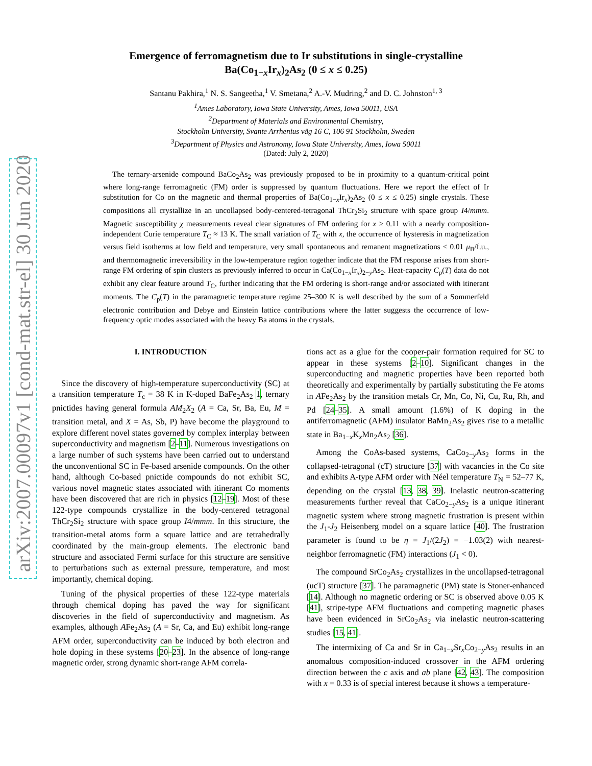arXiv:2007.00097v1 [cond-mat.str-el] 30 Jun 2020
Emergence of ferromagnetism due to Ir substitutions in single-crystalline
Ba(Co<sub>1−x</sub>Ir<sub>x</sub>)<sub>2</sub>As<sub>2</sub> (0 ≤ x ≤ 0.25)
Santanu Pakhira,<sup>1</sup> N. S. Sangeetha,<sup>1</sup> V. Smetana,<sup>2</sup> A.-V. Mudring,<sup>2</sup> and D. C. Johnston<sup>1, 3</sup>
<sup>1</sup> Ames Laboratory, Iowa State University, Ames, Iowa 50011, USA
<sup>2</sup> Department of Materials and Environmental Chemistry,
Stockholm University, Svante Arrhenius väg 16 C, 106 91 Stockholm, Sweden
<sup>3</sup> Department of Physics and Astronomy, Iowa State University, Ames, Iowa 50011
(Dated: July 2, 2020)
The ternary-arsenide compound BaCo<sub>2</sub>As<sub>2</sub> was previously proposed to be in proximity to a quantum-critical point where long-range ferromagnetic (FM) order is suppressed by quantum fluctuations. Here we report the effect of Ir substitution for Co on the magnetic and thermal properties of Ba(Co<sub>1−x</sub>Ir<sub>x</sub>)<sub>2</sub>As<sub>2</sub> (0 ≤ x ≤ 0.25) single crystals. These compositions all crystallize in an uncollapsed body-centered-tetragonal ThCr<sub>2</sub>Si<sub>2</sub> structure with space group I4/mmm. Magnetic susceptibility χ measurements reveal clear signatures of FM ordering for x ≥ 0.11 with a nearly composition-independent Curie temperature T<sub>C</sub> ≈ 13 K. The small variation of T<sub>C</sub> with x, the occurrence of hysteresis in magnetization versus field isotherms at low field and temperature, very small spontaneous and remanent magnetizations < 0.01 μ<sub>B</sub>/f.u., and thermomagnetic irreversibility in the low-temperature region together indicate that the FM response arises from short-range FM ordering of spin clusters as previously inferred to occur in Ca(Co<sub>1−x</sub>Ir<sub>x</sub>)<sub>2−y</sub>As<sub>2</sub>. Heat-capacity C<sub>p</sub>(T) data do not exhibit any clear feature around T<sub>C</sub>, further indicating that the FM ordering is short-range and/or associated with itinerant moments. The C<sub>p</sub>(T) in the paramagnetic temperature regime 25–300 K is well described by the sum of a Sommerfeld electronic contribution and Debye and Einstein lattice contributions where the latter suggests the occurrence of low-frequency optic modes associated with the heavy Ba atoms in the crystals.
I. INTRODUCTION
Since the discovery of high-temperature superconductivity (SC) at a transition temperature T<sub>c</sub> = 38 K in K-doped BaFe<sub>2</sub>As<sub>2</sub> 1, ternary pnictides having general formula AM<sub>2</sub>X<sub>2</sub> (A = Ca, Sr, Ba, Eu, M = transition metal, and X = As, Sb, P) have become the playground to explore different novel states governed by complex interplay between superconductivity and magnetism [2–11]. Numerous investigations on a large number of such systems have been carried out to understand the unconventional SC in Fe-based arsenide compounds. On the other hand, although Co-based pnictide compounds do not exhibit SC, various novel magnetic states associated with itinerant Co moments have been discovered that are rich in physics [12–19]. Most of these 122-type compounds crystallize in the body-centered tetragonal ThCr<sub>2</sub>Si<sub>2</sub> structure with space group I4/mmm. In this structure, the transition-metal atoms form a square lattice and are tetrahedrally coordinated by the main-group elements. The electronic band structure and associated Fermi surface for this structure are sensitive to perturbations such as external pressure, temperature, and most importantly, chemical doping.
Tuning of the physical properties of these 122-type materials through chemical doping has paved the way for significant discoveries in the field of superconductivity and magnetism. As examples, although AFe<sub>2</sub>As<sub>2</sub> (A = Sr, Ca, and Eu) exhibit long-range AFM order, superconductivity can be induced by both electron and hole doping in these systems [20–23]. In the absence of long-range magnetic order, strong dynamic short-range AFM correla-
tions act as a glue for the cooper-pair formation required for SC to appear in these systems [2–10]. Significant changes in the superconducting and magnetic properties have been reported both theoretically and experimentally by partially substituting the Fe atoms in AFe<sub>2</sub>As<sub>2</sub> by the transition metals Cr, Mn, Co, Ni, Cu, Ru, Rh, and Pd [24–35]. A small amount (1.6%) of K doping in the antiferromagnetic (AFM) insulator BaMn<sub>2</sub>As<sub>2</sub> gives rise to a metallic state in Ba<sub>1−x</sub>K<sub>x</sub>Mn<sub>2</sub>As<sub>2</sub> [36].
Among the CoAs-based systems, CaCo<sub>2−y</sub>As<sub>2</sub> forms in the collapsed-tetragonal (cT) structure [37] with vacancies in the Co site and exhibits A-type AFM order with Néel temperature T<sub>N</sub> = 52–77 K, depending on the crystal [13, 38, 39]. Inelastic neutron-scattering measurements further reveal that CaCo<sub>2−y</sub>As<sub>2</sub> is a unique itinerant magnetic system where strong magnetic frustration is present within the J<sub>1</sub>-J<sub>2</sub> Heisenberg model on a square lattice [40]. The frustration parameter is found to be η = J<sub>1</sub>/(2J<sub>2</sub>) = −1.03(2) with nearest-neighbor ferromagnetic (FM) interactions (J<sub>1</sub> < 0).
The compound SrCo<sub>2</sub>As<sub>2</sub> crystallizes in the uncollapsed-tetragonal (ucT) structure [37]. The paramagnetic (PM) state is Stoner-enhanced [14]. Although no magnetic ordering or SC is observed above 0.05 K [41], stripe-type AFM fluctuations and competing magnetic phases have been evidenced in SrCo<sub>2</sub>As<sub>2</sub> via inelastic neutron-scattering studies [15, 41].
The intermixing of Ca and Sr in Ca<sub>1−x</sub>Sr<sub>x</sub>Co<sub>2−y</sub>As<sub>2</sub> results in an anomalous composition-induced crossover in the AFM ordering direction between the c axis and ab plane [42, 43]. The composition with x = 0.33 is of special interest because it shows a temperature-